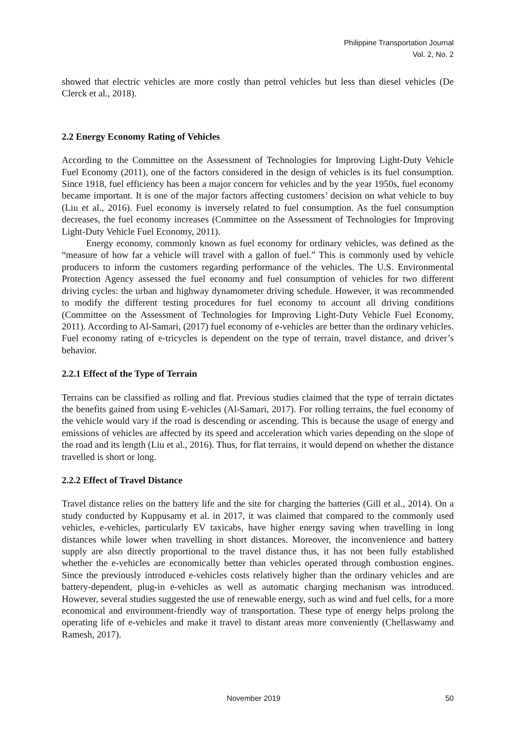Philippine Transportation Journal
Vol. 2, No. 2
showed that electric vehicles are more costly than petrol vehicles but less than diesel vehicles (De Clerck et al., 2018).
2.2 Energy Economy Rating of Vehicles
According to the Committee on the Assessment of Technologies for Improving Light-Duty Vehicle Fuel Economy (2011), one of the factors considered in the design of vehicles is its fuel consumption. Since 1918, fuel efficiency has been a major concern for vehicles and by the year 1950s, fuel economy became important. It is one of the major factors affecting customers’ decision on what vehicle to buy (Liu et al., 2016). Fuel economy is inversely related to fuel consumption. As the fuel consumption decreases, the fuel economy increases (Committee on the Assessment of Technologies for Improving Light-Duty Vehicle Fuel Economy, 2011).
Energy economy, commonly known as fuel economy for ordinary vehicles, was defined as the “measure of how far a vehicle will travel with a gallon of fuel.” This is commonly used by vehicle producers to inform the customers regarding performance of the vehicles. The U.S. Environmental Protection Agency assessed the fuel economy and fuel consumption of vehicles for two different driving cycles: the urban and highway dynamometer driving schedule. However, it was recommended to modify the different testing procedures for fuel economy to account all driving conditions (Committee on the Assessment of Technologies for Improving Light-Duty Vehicle Fuel Economy, 2011). According to Al-Samari, (2017) fuel economy of e-vehicles are better than the ordinary vehicles. Fuel economy rating of e-tricycles is dependent on the type of terrain, travel distance, and driver’s behavior.
2.2.1 Effect of the Type of Terrain
Terrains can be classified as rolling and flat. Previous studies claimed that the type of terrain dictates the benefits gained from using E-vehicles (Al-Samari, 2017). For rolling terrains, the fuel economy of the vehicle would vary if the road is descending or ascending. This is because the usage of energy and emissions of vehicles are affected by its speed and acceleration which varies depending on the slope of the road and its length (Liu et al., 2016). Thus, for flat terrains, it would depend on whether the distance travelled is short or long.
2.2.2 Effect of Travel Distance
Travel distance relies on the battery life and the site for charging the batteries (Gill et al., 2014). On a study conducted by Kuppusamy et al. in 2017, it was claimed that compared to the commonly used vehicles, e-vehicles, particularly EV taxicabs, have higher energy saving when travelling in long distances while lower when travelling in short distances. Moreover, the inconvenience and battery supply are also directly proportional to the travel distance thus, it has not been fully established whether the e-vehicles are economically better than vehicles operated through combustion engines. Since the previously introduced e-vehicles costs relatively higher than the ordinary vehicles and are battery-dependent, plug-in e-vehicles as well as automatic charging mechanism was introduced. However, several studies suggested the use of renewable energy, such as wind and fuel cells, for a more economical and environment-friendly way of transportation. These type of energy helps prolong the operating life of e-vehicles and make it travel to distant areas more conveniently (Chellaswamy and Ramesh, 2017).
November 2019 50